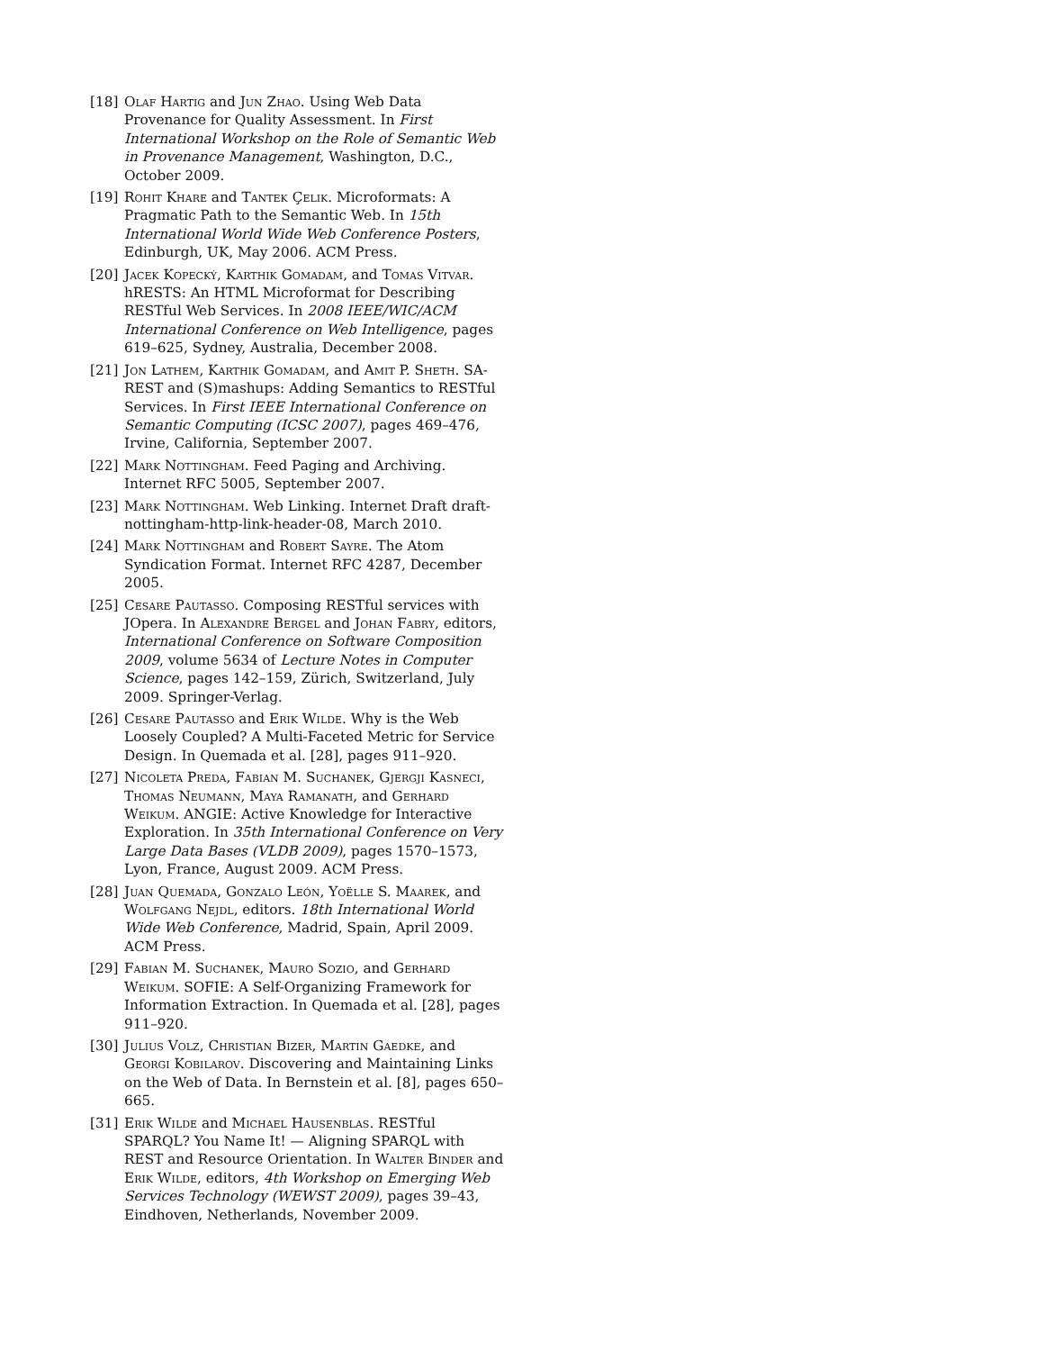[18] Olaf Hartig and Jun Zhao. Using Web Data Provenance for Quality Assessment. In First International Workshop on the Role of Semantic Web in Provenance Management, Washington, D.C., October 2009.
[19] Rohit Khare and Tantek Çelik. Microformats: A Pragmatic Path to the Semantic Web. In 15th International World Wide Web Conference Posters, Edinburgh, UK, May 2006. ACM Press.
[20] Jacek Kopecký, Karthik Gomadam, and Tomas Vitvar. hRESTS: An HTML Microformat for Describing RESTful Web Services. In 2008 IEEE/WIC/ACM International Conference on Web Intelligence, pages 619–625, Sydney, Australia, December 2008.
[21] Jon Lathem, Karthik Gomadam, and Amit P. Sheth. SA-REST and (S)mashups: Adding Semantics to RESTful Services. In First IEEE International Conference on Semantic Computing (ICSC 2007), pages 469–476, Irvine, California, September 2007.
[22] Mark Nottingham. Feed Paging and Archiving. Internet RFC 5005, September 2007.
[23] Mark Nottingham. Web Linking. Internet Draft draft-nottingham-http-link-header-08, March 2010.
[24] Mark Nottingham and Robert Sayre. The Atom Syndication Format. Internet RFC 4287, December 2005.
[25] Cesare Pautasso. Composing RESTful services with JOpera. In Alexandre Bergel and Johan Fabry, editors, International Conference on Software Composition 2009, volume 5634 of Lecture Notes in Computer Science, pages 142–159, Zürich, Switzerland, July 2009. Springer-Verlag.
[26] Cesare Pautasso and Erik Wilde. Why is the Web Loosely Coupled? A Multi-Faceted Metric for Service Design. In Quemada et al. [28], pages 911–920.
[27] Nicoleta Preda, Fabian M. Suchanek, Gjergji Kasneci, Thomas Neumann, Maya Ramanath, and Gerhard Weikum. ANGIE: Active Knowledge for Interactive Exploration. In 35th International Conference on Very Large Data Bases (VLDB 2009), pages 1570–1573, Lyon, France, August 2009. ACM Press.
[28] Juan Quemada, Gonzalo León, Yoëlle S. Maarek, and Wolfgang Nejdl, editors. 18th International World Wide Web Conference, Madrid, Spain, April 2009. ACM Press.
[29] Fabian M. Suchanek, Mauro Sozio, and Gerhard Weikum. SOFIE: A Self-Organizing Framework for Information Extraction. In Quemada et al. [28], pages 911–920.
[30] Julius Volz, Christian Bizer, Martin Gaedke, and Georgi Kobilarov. Discovering and Maintaining Links on the Web of Data. In Bernstein et al. [8], pages 650–665.
[31] Erik Wilde and Michael Hausenblas. RESTful SPARQL? You Name It! — Aligning SPARQL with REST and Resource Orientation. In Walter Binder and Erik Wilde, editors, 4th Workshop on Emerging Web Services Technology (WEWST 2009), pages 39–43, Eindhoven, Netherlands, November 2009.